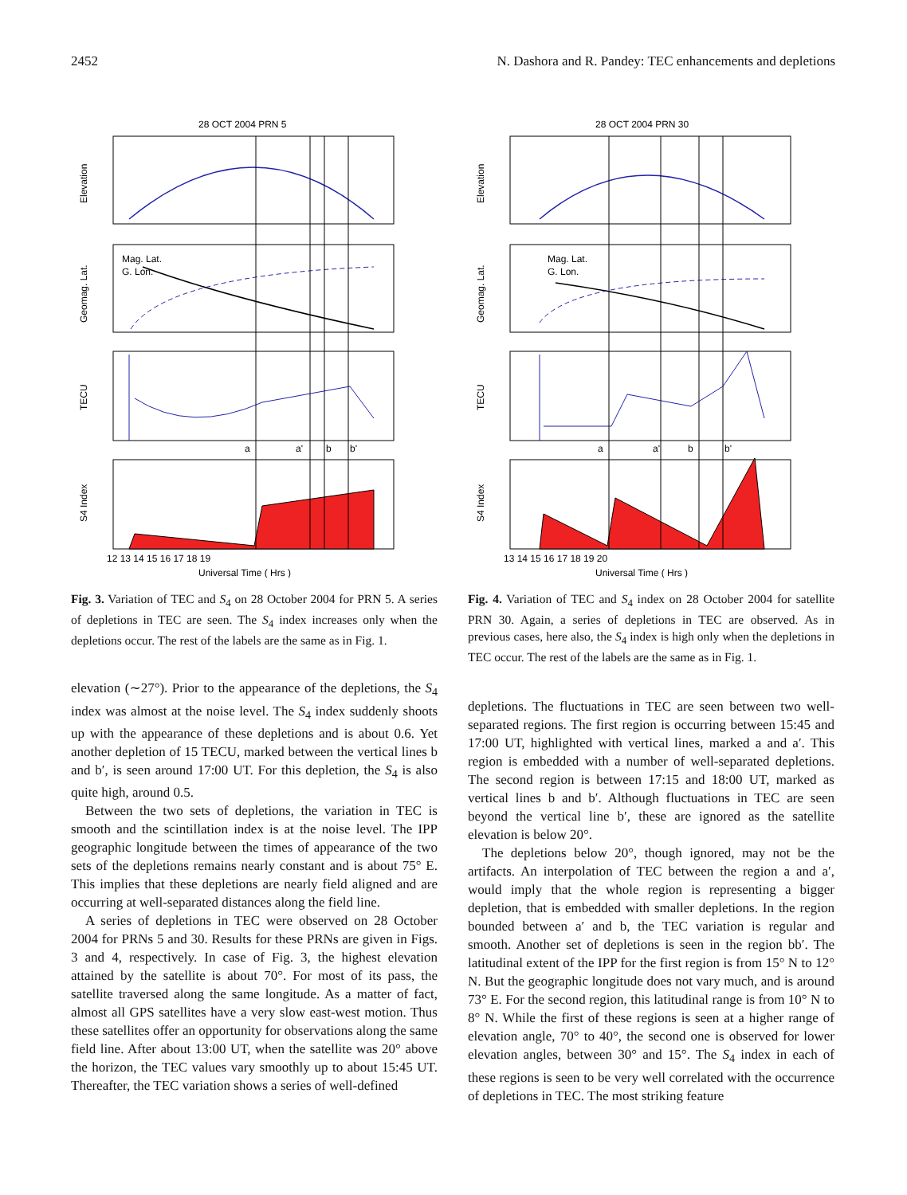2452 N. Dashora and R. Pandey: TEC enhancements and depletions
28 OCT 2004 PRN 5
Elevation
Geomag. Lat.
TECU
S4 Index
Mag. Lat.
G. Lon.
a
a'
b
b'
12 13 14 15 16 17 18 19
Universal Time ( Hrs )
Fig. 3. Variation of TEC and S<sub>4</sub> on 28 October 2004 for PRN 5. A series of depletions in TEC are seen. The S<sub>4</sub> index increases only when the depletions occur. The rest of the labels are the same as in Fig. 1.
elevation (∼27°). Prior to the appearance of the depletions, the S<sub>4</sub> index was almost at the noise level. The S<sub>4</sub> index suddenly shoots up with the appearance of these depletions and is about 0.6. Yet another depletion of 15 TECU, marked between the vertical lines b and b′, is seen around 17:00 UT. For this depletion, the S<sub>4</sub> is also quite high, around 0.5.
Between the two sets of depletions, the variation in TEC is smooth and the scintillation index is at the noise level. The IPP geographic longitude between the times of appearance of the two sets of the depletions remains nearly constant and is about 75° E. This implies that these depletions are nearly field aligned and are occurring at well-separated distances along the field line.
A series of depletions in TEC were observed on 28 October 2004 for PRNs 5 and 30. Results for these PRNs are given in Figs. 3 and 4, respectively. In case of Fig. 3, the highest elevation attained by the satellite is about 70°. For most of its pass, the satellite traversed along the same longitude. As a matter of fact, almost all GPS satellites have a very slow east-west motion. Thus these satellites offer an opportunity for observations along the same field line. After about 13:00 UT, when the satellite was 20° above the horizon, the TEC values vary smoothly up to about 15:45 UT. Thereafter, the TEC variation shows a series of well-defined
28 OCT 2004 PRN 30
Elevation
Geomag. Lat.
TECU
S4 Index
Mag. Lat.
G. Lon.
a
a'
b
b'
13 14 15 16 17 18 19 20
Universal Time ( Hrs )
Fig. 4. Variation of TEC and S<sub>4</sub> index on 28 October 2004 for satellite PRN 30. Again, a series of depletions in TEC are observed. As in previous cases, here also, the S<sub>4</sub> index is high only when the depletions in TEC occur. The rest of the labels are the same as in Fig. 1.
depletions. The fluctuations in TEC are seen between two well-separated regions. The first region is occurring between 15:45 and 17:00 UT, highlighted with vertical lines, marked a and a′. This region is embedded with a number of well-separated depletions. The second region is between 17:15 and 18:00 UT, marked as vertical lines b and b′. Although fluctuations in TEC are seen beyond the vertical line b′, these are ignored as the satellite elevation is below 20°.
The depletions below 20°, though ignored, may not be the artifacts. An interpolation of TEC between the region a and a′, would imply that the whole region is representing a bigger depletion, that is embedded with smaller depletions. In the region bounded between a′ and b, the TEC variation is regular and smooth. Another set of depletions is seen in the region bb′. The latitudinal extent of the IPP for the first region is from 15° N to 12° N. But the geographic longitude does not vary much, and is around 73° E. For the second region, this latitudinal range is from 10° N to 8° N. While the first of these regions is seen at a higher range of elevation angle, 70° to 40°, the second one is observed for lower elevation angles, between 30° and 15°. The S<sub>4</sub> index in each of these regions is seen to be very well correlated with the occurrence of depletions in TEC. The most striking feature